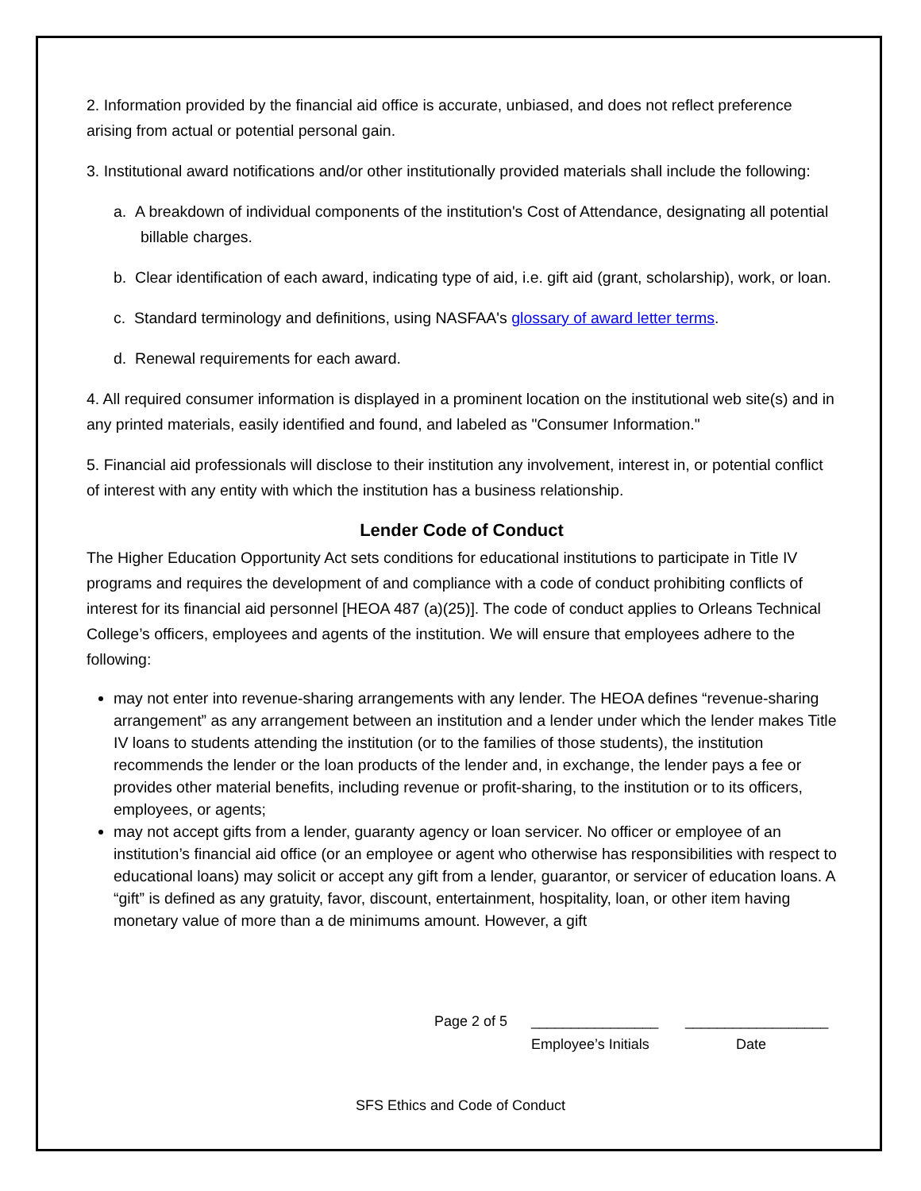2. Information provided by the financial aid office is accurate, unbiased, and does not reflect preference arising from actual or potential personal gain.
3. Institutional award notifications and/or other institutionally provided materials shall include the following:
a. A breakdown of individual components of the institution's Cost of Attendance, designating all potential billable charges.
b. Clear identification of each award, indicating type of aid, i.e. gift aid (grant, scholarship), work, or loan.
c. Standard terminology and definitions, using NASFAA's glossary of award letter terms.
d. Renewal requirements for each award.
4. All required consumer information is displayed in a prominent location on the institutional web site(s) and in any printed materials, easily identified and found, and labeled as "Consumer Information."
5. Financial aid professionals will disclose to their institution any involvement, interest in, or potential conflict of interest with any entity with which the institution has a business relationship.
Lender Code of Conduct
The Higher Education Opportunity Act sets conditions for educational institutions to participate in Title IV programs and requires the development of and compliance with a code of conduct prohibiting conflicts of interest for its financial aid personnel [HEOA 487 (a)(25)]. The code of conduct applies to Orleans Technical College’s officers, employees and agents of the institution. We will ensure that employees adhere to the following:
may not enter into revenue-sharing arrangements with any lender. The HEOA defines “revenue-sharing arrangement” as any arrangement between an institution and a lender under which the lender makes Title IV loans to students attending the institution (or to the families of those students), the institution recommends the lender or the loan products of the lender and, in exchange, the lender pays a fee or provides other material benefits, including revenue or profit-sharing, to the institution or to its officers, employees, or agents;
may not accept gifts from a lender, guaranty agency or loan servicer. No officer or employee of an institution’s financial aid office (or an employee or agent who otherwise has responsibilities with respect to educational loans) may solicit or accept any gift from a lender, guarantor, or servicer of education loans. A “gift” is defined as any gratuity, favor, discount, entertainment, hospitality, loan, or other item having monetary value of more than a de minimums amount. However, a gift
Page 2 of 5 ________________ __________________
Employee’s Initials Date
SFS Ethics and Code of Conduct